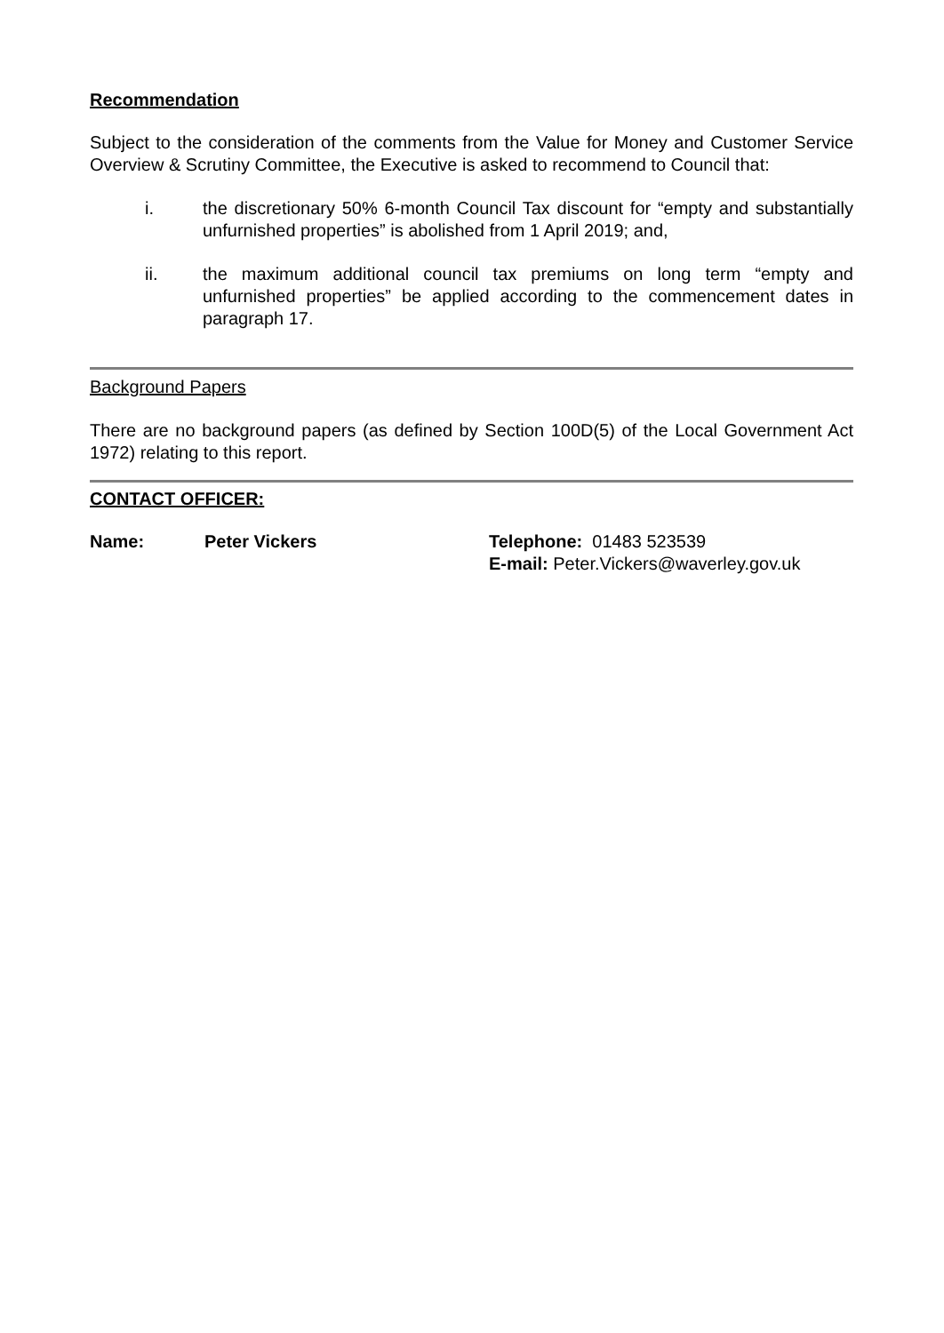Recommendation
Subject to the consideration of the comments from the Value for Money and Customer Service Overview & Scrutiny Committee, the Executive is asked to recommend to Council that:
i. the discretionary 50% 6-month Council Tax discount for “empty and substantially unfurnished properties” is abolished from 1 April 2019; and,
ii. the maximum additional council tax premiums on long term “empty and unfurnished properties” be applied according to the commencement dates in paragraph 17.
Background Papers
There are no background papers (as defined by Section 100D(5) of the Local Government Act 1972) relating to this report.
CONTACT OFFICER:
Name: Peter Vickers Telephone: 01483 523539
E-mail: Peter.Vickers@waverley.gov.uk